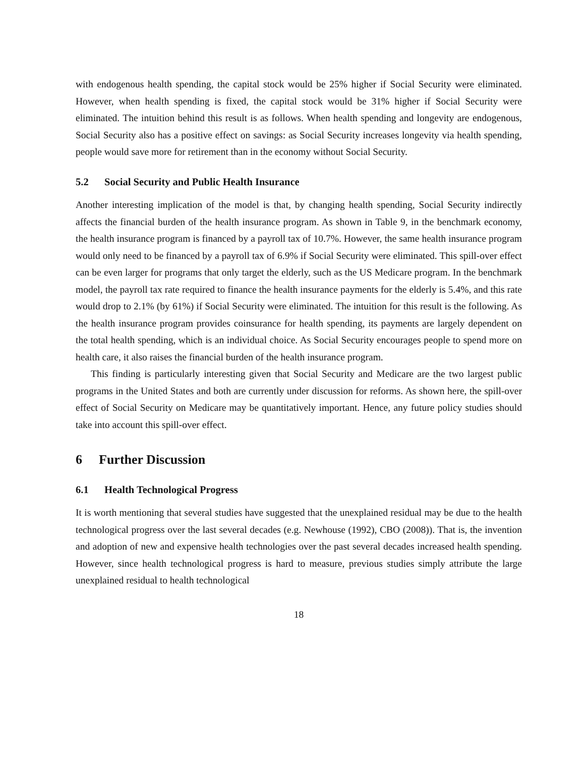with endogenous health spending, the capital stock would be 25% higher if Social Security were eliminated. However, when health spending is fixed, the capital stock would be 31% higher if Social Security were eliminated. The intuition behind this result is as follows. When health spending and longevity are endogenous, Social Security also has a positive effect on savings: as Social Security increases longevity via health spending, people would save more for retirement than in the economy without Social Security.
5.2 Social Security and Public Health Insurance
Another interesting implication of the model is that, by changing health spending, Social Security indirectly affects the financial burden of the health insurance program. As shown in Table 9, in the benchmark economy, the health insurance program is financed by a payroll tax of 10.7%. However, the same health insurance program would only need to be financed by a payroll tax of 6.9% if Social Security were eliminated. This spill-over effect can be even larger for programs that only target the elderly, such as the US Medicare program. In the benchmark model, the payroll tax rate required to finance the health insurance payments for the elderly is 5.4%, and this rate would drop to 2.1% (by 61%) if Social Security were eliminated. The intuition for this result is the following. As the health insurance program provides coinsurance for health spending, its payments are largely dependent on the total health spending, which is an individual choice. As Social Security encourages people to spend more on health care, it also raises the financial burden of the health insurance program.
This finding is particularly interesting given that Social Security and Medicare are the two largest public programs in the United States and both are currently under discussion for reforms. As shown here, the spill-over effect of Social Security on Medicare may be quantitatively important. Hence, any future policy studies should take into account this spill-over effect.
6 Further Discussion
6.1 Health Technological Progress
It is worth mentioning that several studies have suggested that the unexplained residual may be due to the health technological progress over the last several decades (e.g. Newhouse (1992), CBO (2008)). That is, the invention and adoption of new and expensive health technologies over the past several decades increased health spending. However, since health technological progress is hard to measure, previous studies simply attribute the large unexplained residual to health technological
18